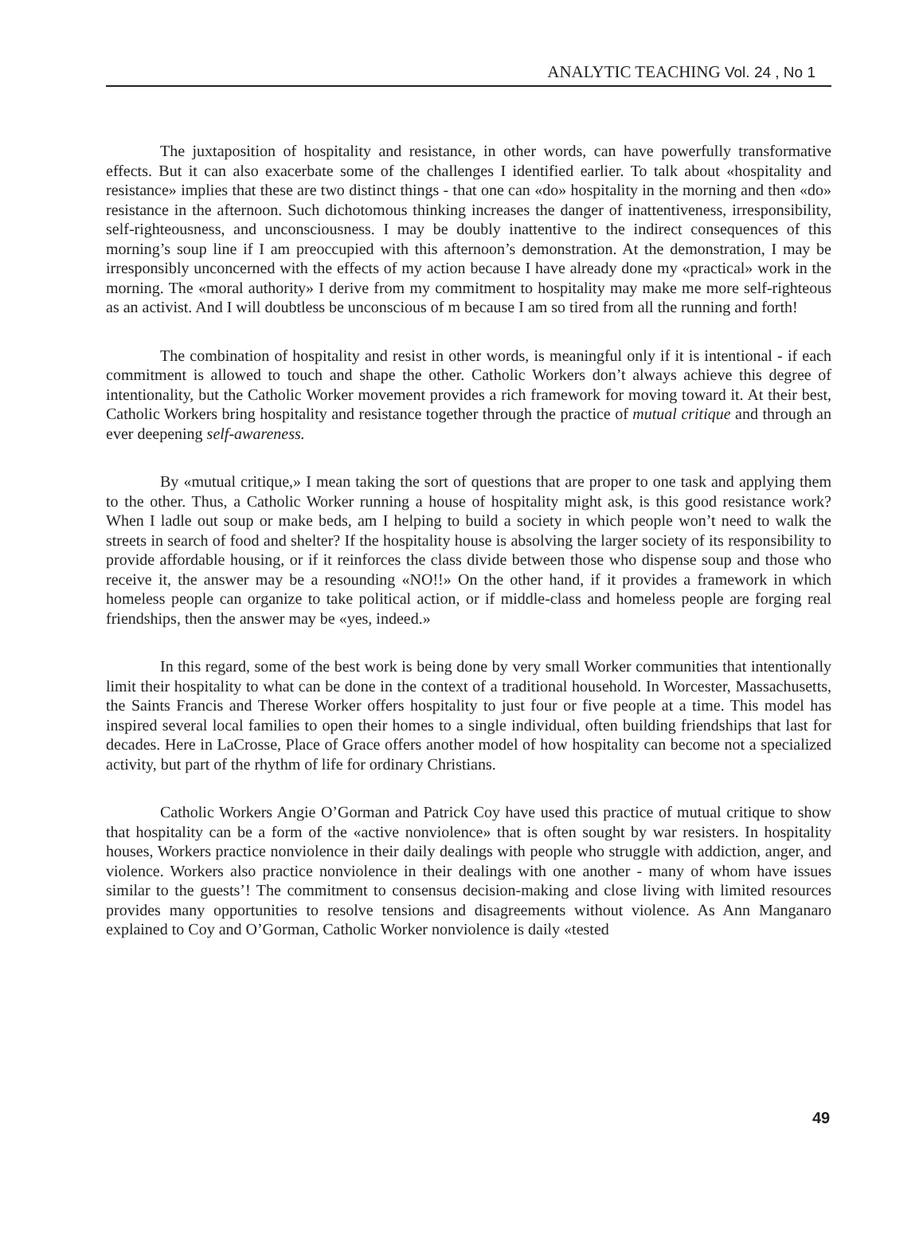ANALYTIC TEACHING Vol. 24 , No 1
The juxtaposition of hospitality and resistance, in other words, can have powerfully transformative effects. But it can also exacerbate some of the challenges I identified earlier. To talk about «hospitality and resistance» implies that these are two distinct things - that one can «do» hospitality in the morning and then «do» resistance in the afternoon. Such dichotomous thinking increases the danger of inattentiveness, irresponsibility, self-righteousness, and unconsciousness. I may be doubly inattentive to the indirect consequences of this morning’s soup line if I am preoccupied with this afternoon’s demonstration. At the demonstration, I may be irresponsibly unconcerned with the effects of my action because I have already done my «practical» work in the morning. The «moral authority» I derive from my commitment to hospitality may make me more self-righteous as an activist. And I will doubtless be unconscious of m because I am so tired from all the running and forth!
The combination of hospitality and resist in other words, is meaningful only if it is intentional - if each commitment is allowed to touch and shape the other. Catholic Workers don’t always achieve this degree of intentionality, but the Catholic Worker movement provides a rich framework for moving toward it. At their best, Catholic Workers bring hospitality and resistance together through the practice of mutual critique and through an ever deepening self-awareness.
By «mutual critique,» I mean taking the sort of questions that are proper to one task and applying them to the other. Thus, a Catholic Worker running a house of hospitality might ask, is this good resistance work? When I ladle out soup or make beds, am I helping to build a society in which people won’t need to walk the streets in search of food and shelter? If the hospitality house is absolving the larger society of its responsibility to provide affordable housing, or if it reinforces the class divide between those who dispense soup and those who receive it, the answer may be a resounding «NO!!» On the other hand, if it provides a framework in which homeless people can organize to take political action, or if middle-class and homeless people are forging real friendships, then the answer may be «yes, indeed.»
In this regard, some of the best work is being done by very small Worker communities that intentionally limit their hospitality to what can be done in the context of a traditional household. In Worcester, Massachusetts, the Saints Francis and Therese Worker offers hospitality to just four or five people at a time. This model has inspired several local families to open their homes to a single individual, often building friendships that last for decades. Here in LaCrosse, Place of Grace offers another model of how hospitality can become not a specialized activity, but part of the rhythm of life for ordinary Christians.
Catholic Workers Angie O’Gorman and Patrick Coy have used this practice of mutual critique to show that hospitality can be a form of the «active nonviolence» that is often sought by war resisters. In hospitality houses, Workers practice nonviolence in their daily dealings with people who struggle with addiction, anger, and violence. Workers also practice nonviolence in their dealings with one another - many of whom have issues similar to the guests’! The commitment to consensus decision-making and close living with limited resources provides many opportunities to resolve tensions and disagreements without violence. As Ann Manganaro explained to Coy and O’Gorman, Catholic Worker nonviolence is daily «tested
49